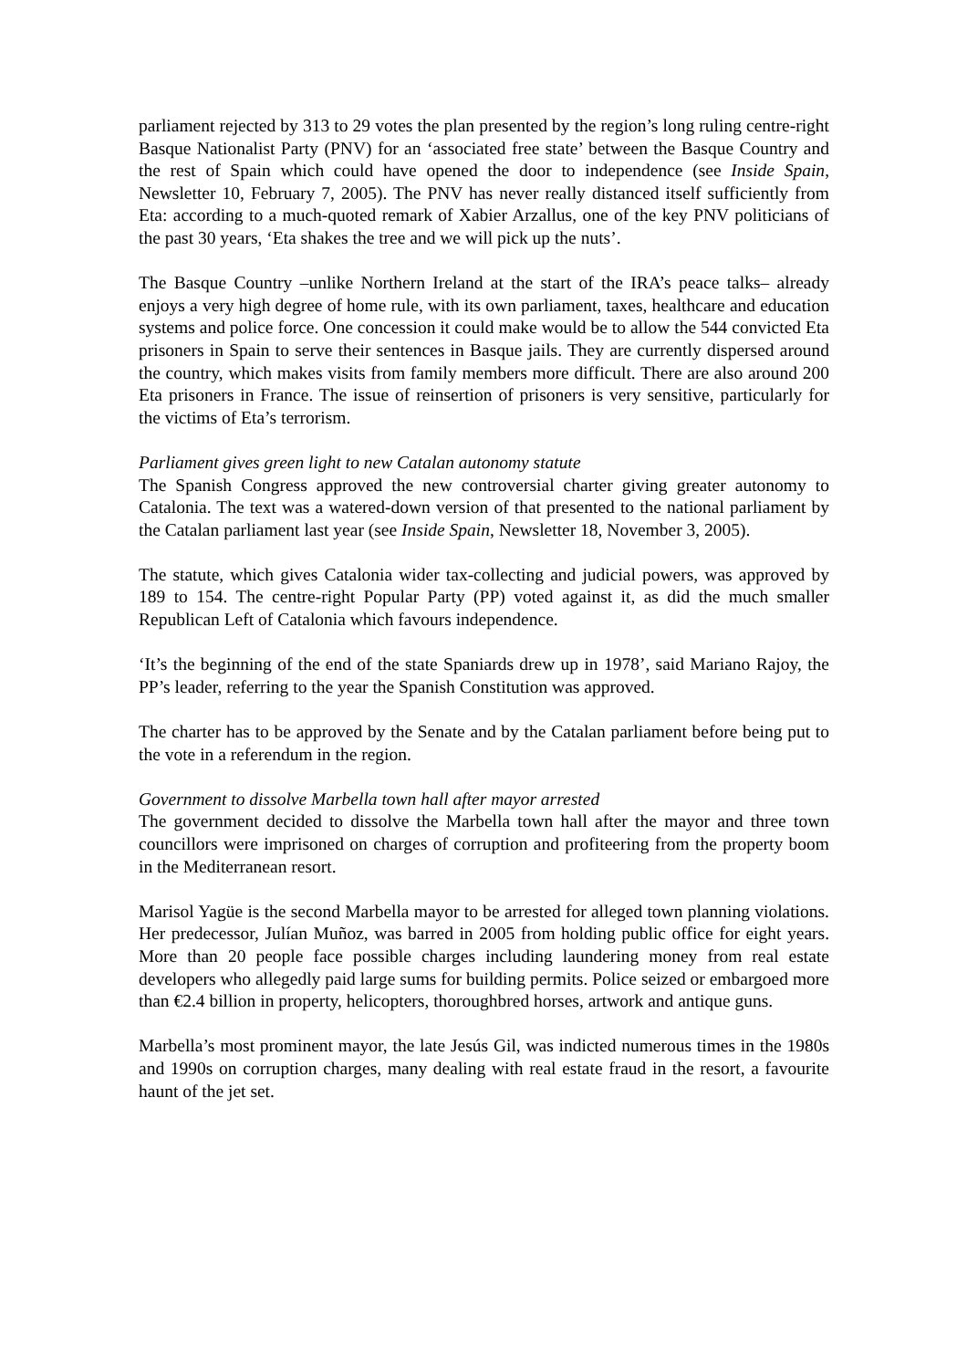parliament rejected by 313 to 29 votes the plan presented by the region’s long ruling centre-right Basque Nationalist Party (PNV) for an ‘associated free state’ between the Basque Country and the rest of Spain which could have opened the door to independence (see Inside Spain, Newsletter 10, February 7, 2005). The PNV has never really distanced itself sufficiently from Eta: according to a much-quoted remark of Xabier Arzallus, one of the key PNV politicians of the past 30 years, ‘Eta shakes the tree and we will pick up the nuts’.
The Basque Country –unlike Northern Ireland at the start of the IRA’s peace talks– already enjoys a very high degree of home rule, with its own parliament, taxes, healthcare and education systems and police force. One concession it could make would be to allow the 544 convicted Eta prisoners in Spain to serve their sentences in Basque jails. They are currently dispersed around the country, which makes visits from family members more difficult. There are also around 200 Eta prisoners in France. The issue of reinsertion of prisoners is very sensitive, particularly for the victims of Eta’s terrorism.
Parliament gives green light to new Catalan autonomy statute
The Spanish Congress approved the new controversial charter giving greater autonomy to Catalonia. The text was a watered-down version of that presented to the national parliament by the Catalan parliament last year (see Inside Spain, Newsletter 18, November 3, 2005).
The statute, which gives Catalonia wider tax-collecting and judicial powers, was approved by 189 to 154. The centre-right Popular Party (PP) voted against it, as did the much smaller Republican Left of Catalonia which favours independence.
‘It’s the beginning of the end of the state Spaniards drew up in 1978’, said Mariano Rajoy, the PP’s leader, referring to the year the Spanish Constitution was approved.
The charter has to be approved by the Senate and by the Catalan parliament before being put to the vote in a referendum in the region.
Government to dissolve Marbella town hall after mayor arrested
The government decided to dissolve the Marbella town hall after the mayor and three town councillors were imprisoned on charges of corruption and profiteering from the property boom in the Mediterranean resort.
Marisol Yagüe is the second Marbella mayor to be arrested for alleged town planning violations. Her predecessor, Julían Muñoz, was barred in 2005 from holding public office for eight years. More than 20 people face possible charges including laundering money from real estate developers who allegedly paid large sums for building permits. Police seized or embargoed more than €2.4 billion in property, helicopters, thoroughbred horses, artwork and antique guns.
Marbella’s most prominent mayor, the late Jesús Gil, was indicted numerous times in the 1980s and 1990s on corruption charges, many dealing with real estate fraud in the resort, a favourite haunt of the jet set.